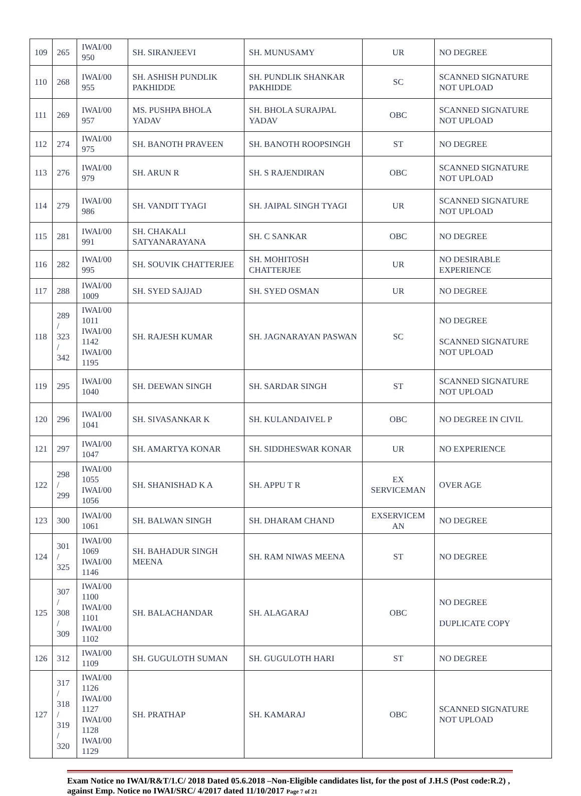| 109 | 265 | IWAI/00 950 | SH. SIRANJEEVI | SH. MUNUSAMY | UR | NO DEGREE |
| 110 | 268 | IWAI/00 955 | SH. ASHISH PUNDLIK PAKHIDDE | SH. PUNDLIK SHANKAR PAKHIDDE | SC | SCANNED SIGNATURE NOT UPLOAD |
| 111 | 269 | IWAI/00 957 | MS. PUSHPA BHOLA YADAV | SH. BHOLA SURAJPAL YADAV | OBC | SCANNED SIGNATURE NOT UPLOAD |
| 112 | 274 | IWAI/00 975 | SH. BANOTH PRAVEEN | SH. BANOTH ROOPSINGH | ST | NO DEGREE |
| 113 | 276 | IWAI/00 979 | SH. ARUN R | SH. S RAJENDIRAN | OBC | SCANNED SIGNATURE NOT UPLOAD |
| 114 | 279 | IWAI/00 986 | SH. VANDIT TYAGI | SH. JAIPAL SINGH TYAGI | UR | SCANNED SIGNATURE NOT UPLOAD |
| 115 | 281 | IWAI/00 991 | SH. CHAKALI SATYANARAYANA | SH. C SANKAR | OBC | NO DEGREE |
| 116 | 282 | IWAI/00 995 | SH. SOUVIK CHATTERJEE | SH. MOHITOSH CHATTERJEE | UR | NO DESIRABLE EXPERIENCE |
| 117 | 288 | IWAI/00 1009 | SH. SYED SAJJAD | SH. SYED OSMAN | UR | NO DEGREE |
| 118 | 289 / 323 / 342 | IWAI/00 1011 IWAI/00 1142 IWAI/00 1195 | SH. RAJESH KUMAR | SH. JAGNARAYAN PASWAN | SC | NO DEGREE SCANNED SIGNATURE NOT UPLOAD |
| 119 | 295 | IWAI/00 1040 | SH. DEEWAN SINGH | SH. SARDAR SINGH | ST | SCANNED SIGNATURE NOT UPLOAD |
| 120 | 296 | IWAI/00 1041 | SH. SIVASANKAR K | SH. KULANDAIVEL P | OBC | NO DEGREE IN CIVIL |
| 121 | 297 | IWAI/00 1047 | SH. AMARTYA KONAR | SH. SIDDHESWAR KONAR | UR | NO EXPERIENCE |
| 122 | 298 / 299 | IWAI/00 1055 IWAI/00 1056 | SH. SHANISHAD K A | SH. APPU T R | EX SERVICEMAN | OVER AGE |
| 123 | 300 | IWAI/00 1061 | SH. BALWAN SINGH | SH. DHARAM CHAND | EXSERVICEM AN | NO DEGREE |
| 124 | 301 / 325 | IWAI/00 1069 IWAI/00 1146 | SH. BAHADUR SINGH MEENA | SH. RAM NIWAS MEENA | ST | NO DEGREE |
| 125 | 307 / 308 / 309 | IWAI/00 1100 IWAI/00 1101 IWAI/00 1102 | SH. BALACHANDAR | SH. ALAGARAJ | OBC | NO DEGREE DUPLICATE COPY |
| 126 | 312 | IWAI/00 1109 | SH. GUGULOTH SUMAN | SH. GUGULOTH HARI | ST | NO DEGREE |
| 127 | 317 / 318 / 319 / 320 | IWAI/00 1126 IWAI/00 1127 IWAI/00 1128 IWAI/00 1129 | SH. PRATHAP | SH. KAMARAJ | OBC | SCANNED SIGNATURE NOT UPLOAD |
Exam Notice no IWAI/R&T/1.C/ 2018 Dated 05.6.2018 –Non-Eligible candidates list, for the post of J.H.S (Post code:R.2) , against Emp. Notice no IWAI/SRC/ 4/2017 dated 11/10/2017 Page 7 of 21